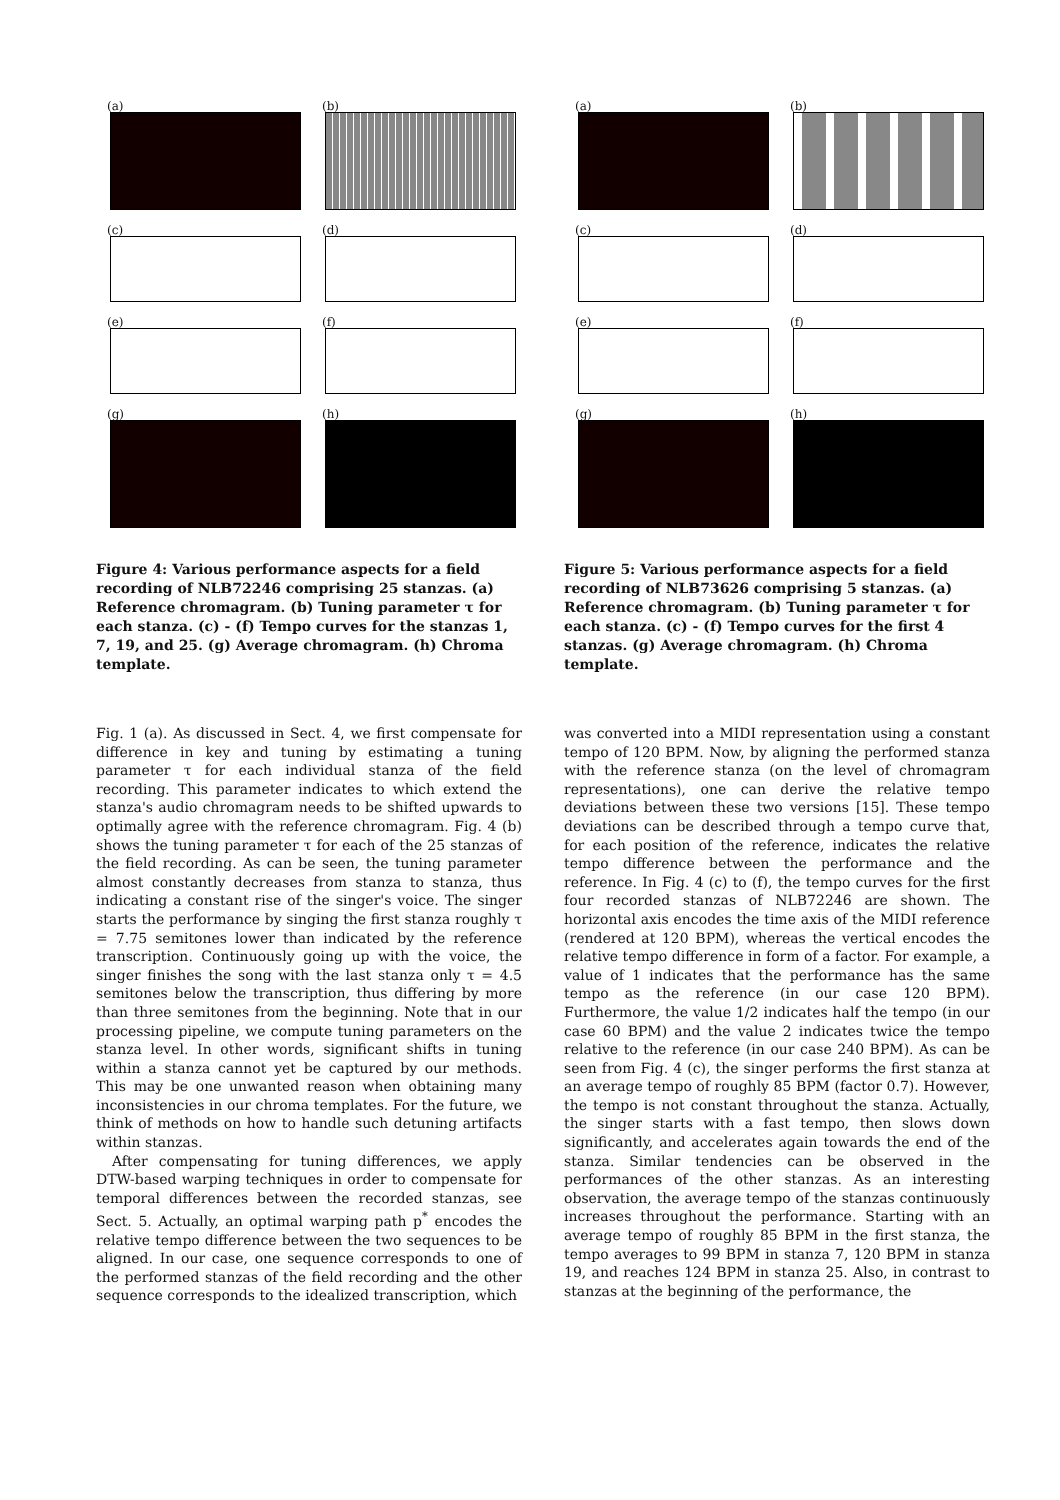(a)
(b)
(c)
(d)
(e)
(f)
(g)
(h)
Figure 4: Various performance aspects for a field recording of NLB72246 comprising 25 stanzas. (a) Reference chromagram. (b) Tuning parameter τ for each stanza. (c) - (f) Tempo curves for the stanzas 1, 7, 19, and 25. (g) Average chromagram. (h) Chroma template.
Fig. 1 (a). As discussed in Sect. 4, we first compensate for difference in key and tuning by estimating a tuning parameter τ for each individual stanza of the field recording. This parameter indicates to which extend the stanza's audio chromagram needs to be shifted upwards to optimally agree with the reference chromagram. Fig. 4 (b) shows the tuning parameter τ for each of the 25 stanzas of the field recording. As can be seen, the tuning parameter almost constantly decreases from stanza to stanza, thus indicating a constant rise of the singer's voice. The singer starts the performance by singing the first stanza roughly τ = 7.75 semitones lower than indicated by the reference transcription. Continuously going up with the voice, the singer finishes the song with the last stanza only τ = 4.5 semitones below the transcription, thus differing by more than three semitones from the beginning. Note that in our processing pipeline, we compute tuning parameters on the stanza level. In other words, significant shifts in tuning within a stanza cannot yet be captured by our methods. This may be one unwanted reason when obtaining many inconsistencies in our chroma templates. For the future, we think of methods on how to handle such detuning artifacts within stanzas.
After compensating for tuning differences, we apply DTW-based warping techniques in order to compensate for temporal differences between the recorded stanzas, see Sect. 5. Actually, an optimal warping path p<sup>*</sup> encodes the relative tempo difference between the two sequences to be aligned. In our case, one sequence corresponds to one of the performed stanzas of the field recording and the other sequence corresponds to the idealized transcription, which
(a)
(b)
(c)
(d)
(e)
(f)
(g)
(h)
Figure 5: Various performance aspects for a field recording of NLB73626 comprising 5 stanzas. (a) Reference chromagram. (b) Tuning parameter τ for each stanza. (c) - (f) Tempo curves for the first 4 stanzas. (g) Average chromagram. (h) Chroma template.
was converted into a MIDI representation using a constant tempo of 120 BPM. Now, by aligning the performed stanza with the reference stanza (on the level of chromagram representations), one can derive the relative tempo deviations between these two versions [15]. These tempo deviations can be described through a tempo curve that, for each position of the reference, indicates the relative tempo difference between the performance and the reference. In Fig. 4 (c) to (f), the tempo curves for the first four recorded stanzas of NLB72246 are shown. The horizontal axis encodes the time axis of the MIDI reference (rendered at 120 BPM), whereas the vertical encodes the relative tempo difference in form of a factor. For example, a value of 1 indicates that the performance has the same tempo as the reference (in our case 120 BPM). Furthermore, the value 1/2 indicates half the tempo (in our case 60 BPM) and the value 2 indicates twice the tempo relative to the reference (in our case 240 BPM). As can be seen from Fig. 4 (c), the singer performs the first stanza at an average tempo of roughly 85 BPM (factor 0.7). However, the tempo is not constant throughout the stanza. Actually, the singer starts with a fast tempo, then slows down significantly, and accelerates again towards the end of the stanza. Similar tendencies can be observed in the performances of the other stanzas. As an interesting observation, the average tempo of the stanzas continuously increases throughout the performance. Starting with an average tempo of roughly 85 BPM in the first stanza, the tempo averages to 99 BPM in stanza 7, 120 BPM in stanza 19, and reaches 124 BPM in stanza 25. Also, in contrast to stanzas at the beginning of the performance, the